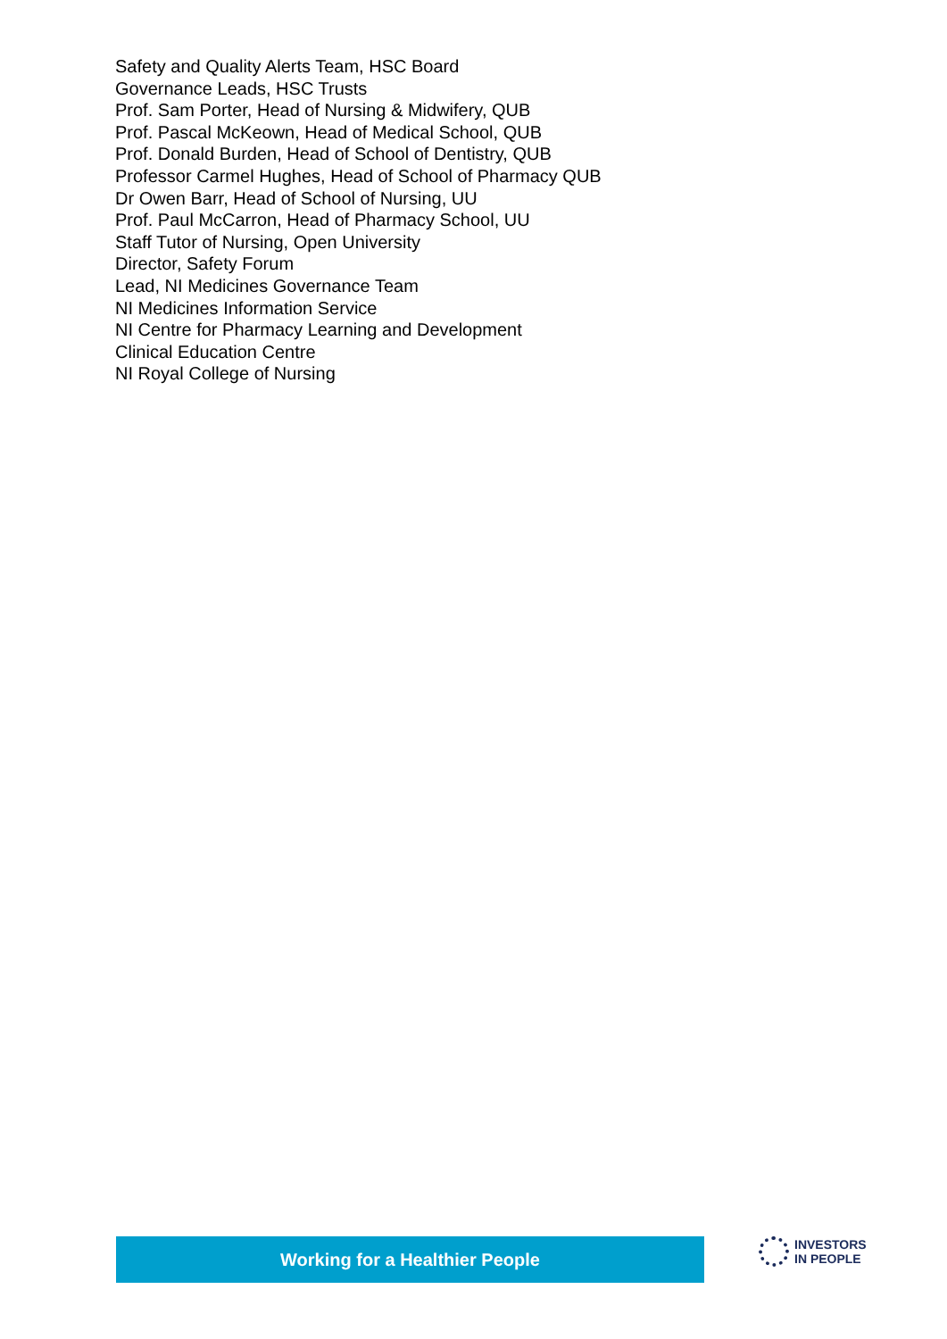Safety and Quality Alerts Team, HSC Board
Governance Leads, HSC Trusts
Prof. Sam Porter, Head of Nursing & Midwifery, QUB
Prof. Pascal McKeown, Head of Medical School, QUB
Prof. Donald Burden, Head of School of Dentistry, QUB
Professor Carmel Hughes, Head of School of Pharmacy QUB
Dr Owen Barr, Head of School of Nursing, UU
Prof. Paul McCarron, Head of Pharmacy School, UU
Staff Tutor of Nursing, Open University
Director, Safety Forum
Lead, NI Medicines Governance Team
NI Medicines Information Service
NI Centre for Pharmacy Learning and Development
Clinical Education Centre
NI Royal College of Nursing
Working for a Healthier People
INVESTORS
IN PEOPLE